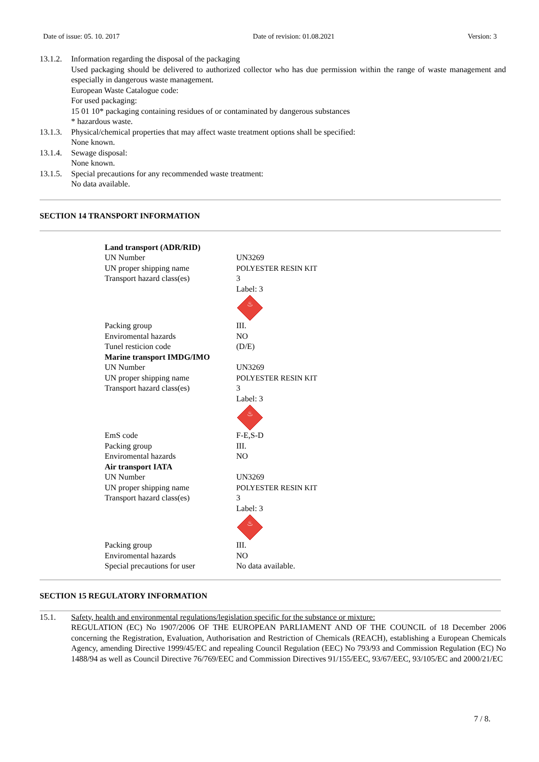Date of issue: 05. 10. 2017 Date of revision: 01.08.2021 Version: 3
13.1.2.
Information regarding the disposal of the packaging
Used packaging should be delivered to authorized collector who has due permission within the range of waste management and especially in dangerous waste management.
European Waste Catalogue code:
For used packaging:
15 01 10* packaging containing residues of or contaminated by dangerous substances
* hazardous waste.
13.1.3.
Physical/chemical properties that may affect waste treatment options shall be specified:
None known.
13.1.4.
Sewage disposal:
None known.
13.1.5.
Special precautions for any recommended waste treatment:
No data available.
SECTION 14 TRANSPORT INFORMATION
| Land transport (ADR/RID) | |
| UN Number | UN3269 |
| UN proper shipping name | POLYESTER RESIN KIT |
| Transport hazard class(es) | 3 Label: 3 ♨ |
| Packing group | III. |
| Enviromental hazards | NO |
| Tunel resticion code | (D/E) |
| Marine transport IMDG/IMO | |
| UN Number | UN3269 |
| UN proper shipping name | POLYESTER RESIN KIT |
| Transport hazard class(es) | 3 Label: 3 ♨ |
| EmS code | F-E,S-D |
| Packing group | III. |
| Enviromental hazards | NO |
| Air transport IATA | |
| UN Number | UN3269 |
| UN proper shipping name | POLYESTER RESIN KIT |
| Transport hazard class(es) | 3 Label: 3 ♨ |
| Packing group | III. |
| Enviromental hazards | NO |
| Special precautions for user | No data available. |
SECTION 15 REGULATORY INFORMATION
15.1. Safety, health and environmental regulations/legislation specific for the substance or mixture:
REGULATION (EC) No 1907/2006 OF THE EUROPEAN PARLIAMENT AND OF THE COUNCIL of 18 December 2006 concerning the Registration, Evaluation, Authorisation and Restriction of Chemicals (REACH), establishing a European Chemicals Agency, amending Directive 1999/45/EC and repealing Council Regulation (EEC) No 793/93 and Commission Regulation (EC) No 1488/94 as well as Council Directive 76/769/EEC and Commission Directives 91/155/EEC, 93/67/EEC, 93/105/EC and 2000/21/EC
7 / 8.